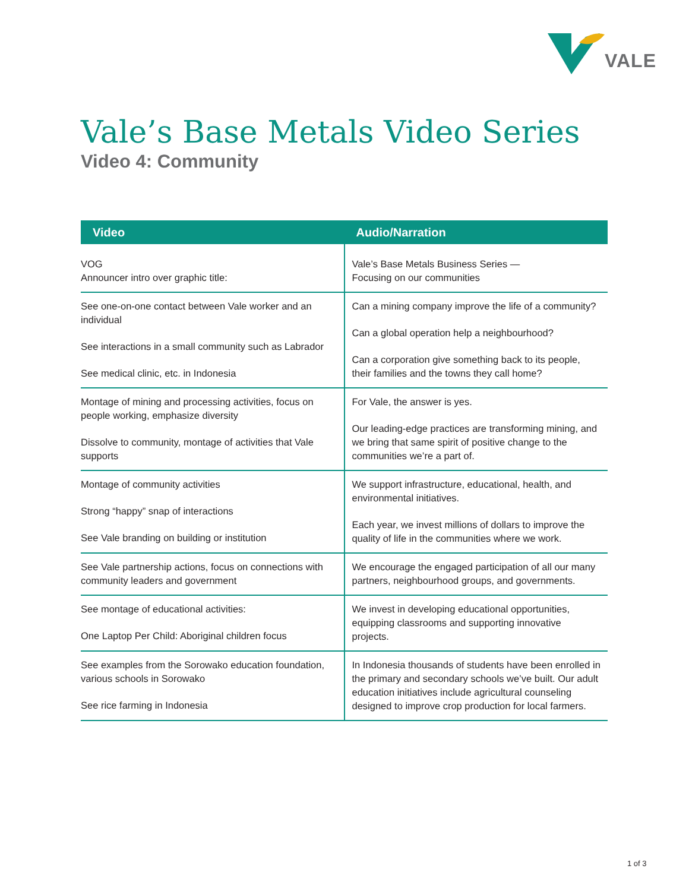VALE
Vale’s Base Metals Video Series
Video 4: Community
| Video | Audio/Narration |
| --- | --- |
| VOG Announcer intro over graphic title: | Vale’s Base Metals Business Series — Focusing on our communities |
| See one-on-one contact between Vale worker and an individual See interactions in a small community such as Labrador See medical clinic, etc. in Indonesia | Can a mining company improve the life of a community? Can a global operation help a neighbourhood? Can a corporation give something back to its people, their families and the towns they call home? |
| Montage of mining and processing activities, focus on people working, emphasize diversity Dissolve to community, montage of activities that Vale supports | For Vale, the answer is yes. Our leading-edge practices are transforming mining, and we bring that same spirit of positive change to the communities we’re a part of. |
| Montage of community activities Strong “happy” snap of interactions See Vale branding on building or institution | We support infrastructure, educational, health, and environmental initiatives. Each year, we invest millions of dollars to improve the quality of life in the communities where we work. |
| See Vale partnership actions, focus on connections with community leaders and government | We encourage the engaged participation of all our many partners, neighbourhood groups, and governments. |
| See montage of educational activities: One Laptop Per Child: Aboriginal children focus | We invest in developing educational opportunities, equipping classrooms and supporting innovative projects. |
| See examples from the Sorowako education foundation, various schools in Sorowako See rice farming in Indonesia | In Indonesia thousands of students have been enrolled in the primary and secondary schools we’ve built. Our adult education initiatives include agricultural counseling designed to improve crop production for local farmers. |
1 of 3